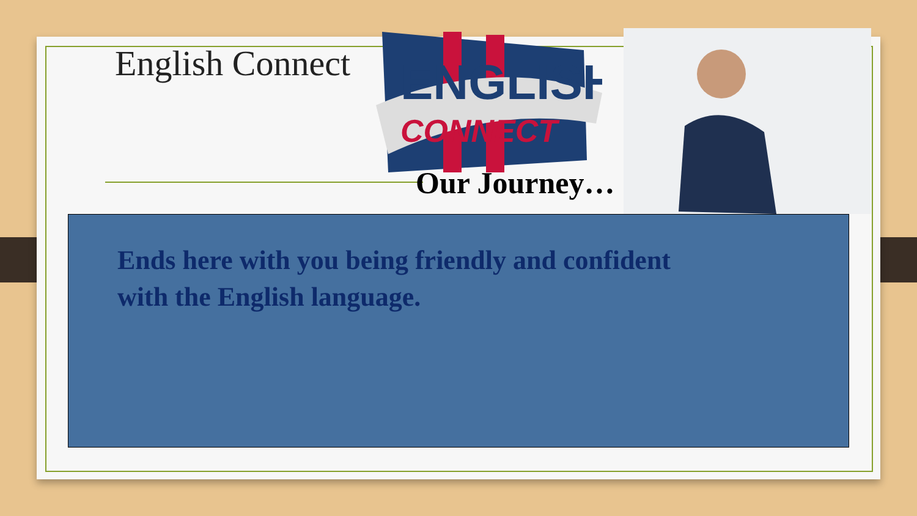English Connect
ENGLISH
CONNECT
Our Journey…
Ends here with you being friendly and confident
with the English language.